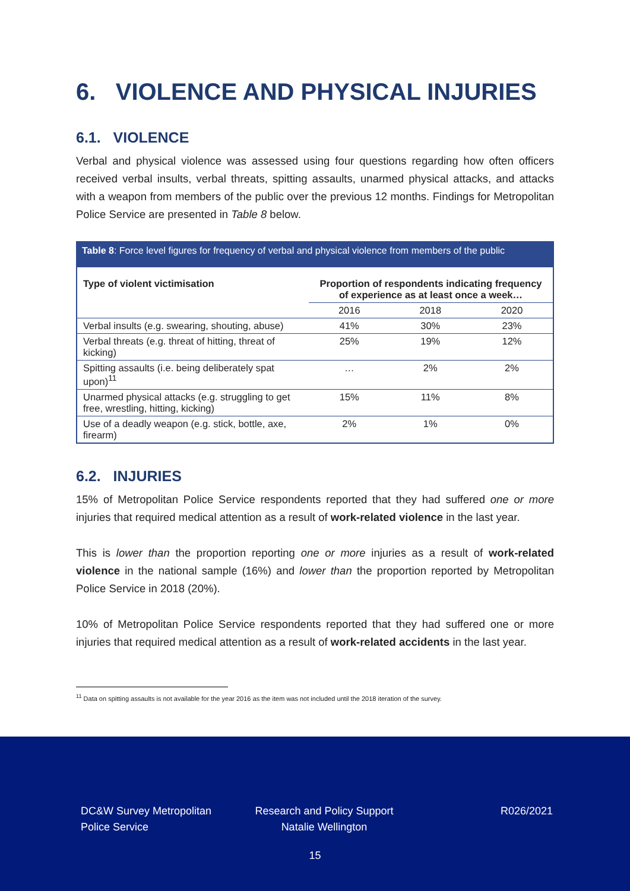6. VIOLENCE AND PHYSICAL INJURIES
6.1. VIOLENCE
Verbal and physical violence was assessed using four questions regarding how often officers received verbal insults, verbal threats, spitting assaults, unarmed physical attacks, and attacks with a weapon from members of the public over the previous 12 months. Findings for Metropolitan Police Service are presented in Table 8 below.
Table 8: Force level figures for frequency of verbal and physical violence from members of the public
| Type of violent victimisation | Proportion of respondents indicating frequency of experience as at least once a week… | | |
| --- | --- | --- | --- |
| | 2016 | 2018 | 2020 |
| Verbal insults (e.g. swearing, shouting, abuse) | 41% | 30% | 23% |
| Verbal threats (e.g. threat of hitting, threat of kicking) | 25% | 19% | 12% |
| Spitting assaults (i.e. being deliberately spat upon)<sup>11</sup> | … | 2% | 2% |
| Unarmed physical attacks (e.g. struggling to get free, wrestling, hitting, kicking) | 15% | 11% | 8% |
| Use of a deadly weapon (e.g. stick, bottle, axe, firearm) | 2% | 1% | 0% |
6.2. INJURIES
15% of Metropolitan Police Service respondents reported that they had suffered one or more injuries that required medical attention as a result of work-related violence in the last year.
This is lower than the proportion reporting one or more injuries as a result of work-related violence in the national sample (16%) and lower than the proportion reported by Metropolitan Police Service in 2018 (20%).
10% of Metropolitan Police Service respondents reported that they had suffered one or more injuries that required medical attention as a result of work-related accidents in the last year.
<sup>11</sup> Data on spitting assaults is not available for the year 2016 as the item was not included until the 2018 iteration of the survey.
DC&W Survey Metropolitan Police Service
Research and Policy Support Natalie Wellington
R026/2021
15